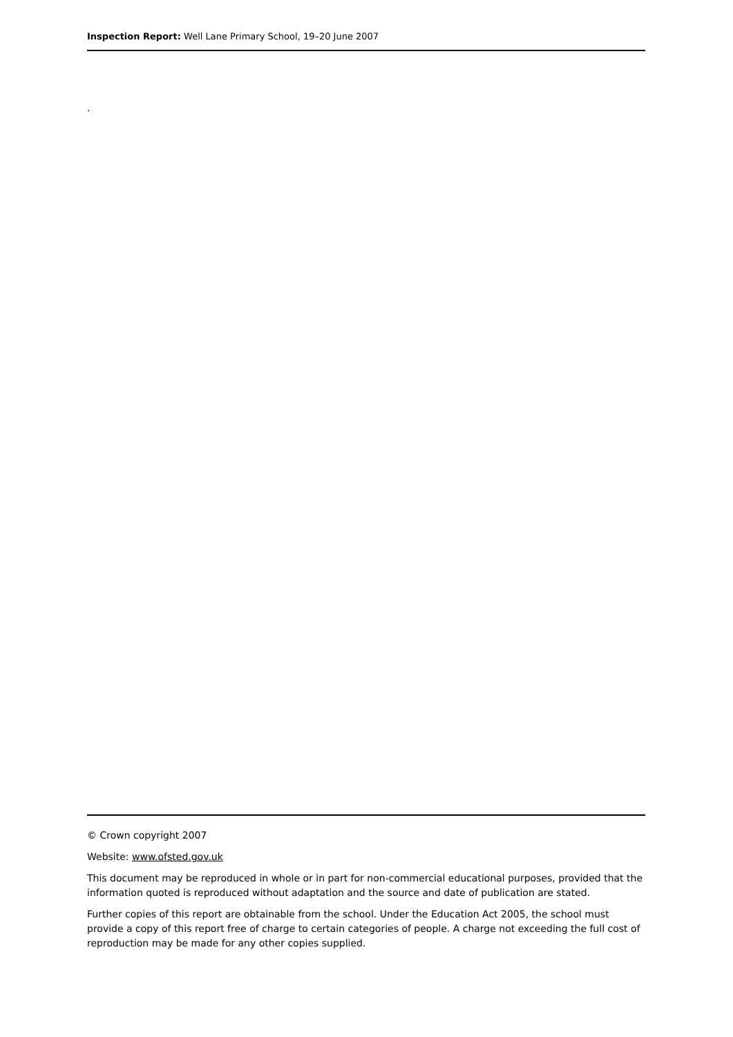Inspection Report: Well Lane Primary School, 19–20 June 2007
.
© Crown copyright 2007
Website: www.ofsted.gov.uk
This document may be reproduced in whole or in part for non-commercial educational purposes, provided that the information quoted is reproduced without adaptation and the source and date of publication are stated.
Further copies of this report are obtainable from the school. Under the Education Act 2005, the school must provide a copy of this report free of charge to certain categories of people. A charge not exceeding the full cost of reproduction may be made for any other copies supplied.